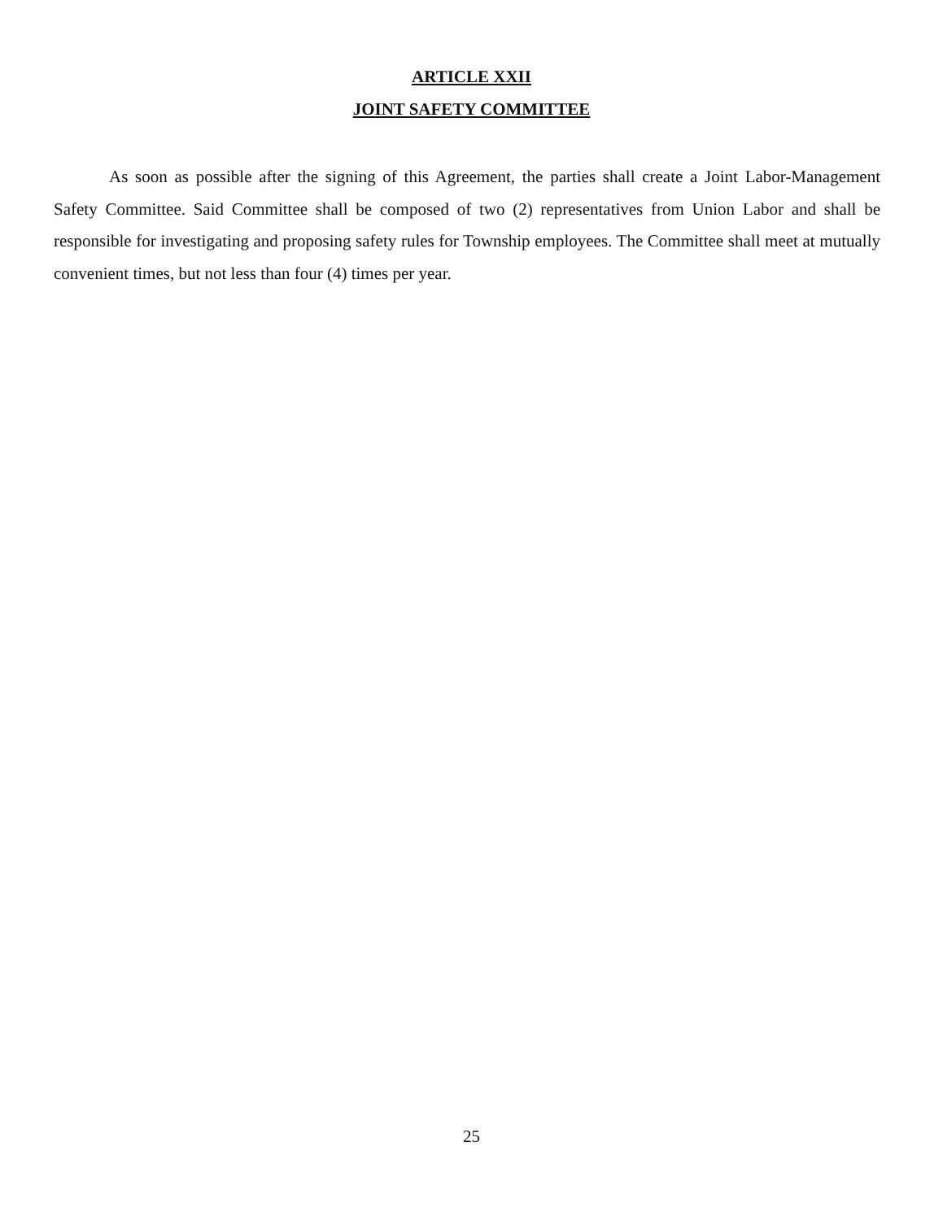ARTICLE XXII
JOINT SAFETY COMMITTEE
As soon as possible after the signing of this Agreement, the parties shall create a Joint Labor-Management Safety Committee. Said Committee shall be composed of two (2) representatives from Union Labor and shall be responsible for investigating and proposing safety rules for Township employees. The Committee shall meet at mutually convenient times, but not less than four (4) times per year.
25